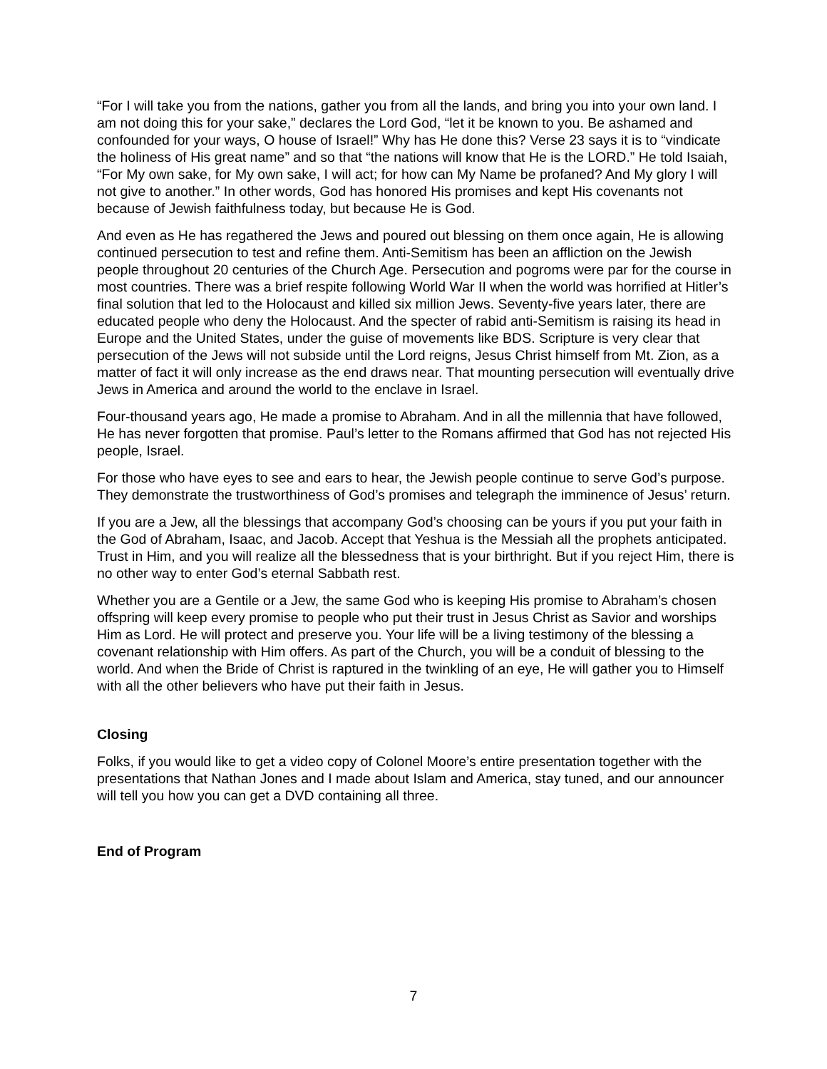“For I will take you from the nations, gather you from all the lands, and bring you into your own land. I am not doing this for your sake,” declares the Lord God, “let it be known to you. Be ashamed and confounded for your ways, O house of Israel!” Why has He done this? Verse 23 says it is to “vindicate the holiness of His great name” and so that “the nations will know that He is the LORD.” He told Isaiah, “For My own sake, for My own sake, I will act; for how can My Name be profaned? And My glory I will not give to another.” In other words, God has honored His promises and kept His covenants not because of Jewish faithfulness today, but because He is God.
And even as He has regathered the Jews and poured out blessing on them once again, He is allowing continued persecution to test and refine them. Anti-Semitism has been an affliction on the Jewish people throughout 20 centuries of the Church Age. Persecution and pogroms were par for the course in most countries. There was a brief respite following World War II when the world was horrified at Hitler’s final solution that led to the Holocaust and killed six million Jews. Seventy-five years later, there are educated people who deny the Holocaust. And the specter of rabid anti-Semitism is raising its head in Europe and the United States, under the guise of movements like BDS. Scripture is very clear that persecution of the Jews will not subside until the Lord reigns, Jesus Christ himself from Mt. Zion, as a matter of fact it will only increase as the end draws near. That mounting persecution will eventually drive Jews in America and around the world to the enclave in Israel.
Four-thousand years ago, He made a promise to Abraham. And in all the millennia that have followed, He has never forgotten that promise. Paul’s letter to the Romans affirmed that God has not rejected His people, Israel.
For those who have eyes to see and ears to hear, the Jewish people continue to serve God’s purpose. They demonstrate the trustworthiness of God’s promises and telegraph the imminence of Jesus’ return.
If you are a Jew, all the blessings that accompany God’s choosing can be yours if you put your faith in the God of Abraham, Isaac, and Jacob. Accept that Yeshua is the Messiah all the prophets anticipated. Trust in Him, and you will realize all the blessedness that is your birthright. But if you reject Him, there is no other way to enter God’s eternal Sabbath rest.
Whether you are a Gentile or a Jew, the same God who is keeping His promise to Abraham’s chosen offspring will keep every promise to people who put their trust in Jesus Christ as Savior and worships Him as Lord. He will protect and preserve you. Your life will be a living testimony of the blessing a covenant relationship with Him offers. As part of the Church, you will be a conduit of blessing to the world. And when the Bride of Christ is raptured in the twinkling of an eye, He will gather you to Himself with all the other believers who have put their faith in Jesus.
Closing
Folks, if you would like to get a video copy of Colonel Moore’s entire presentation together with the presentations that Nathan Jones and I made about Islam and America, stay tuned, and our announcer will tell you how you can get a DVD containing all three.
End of Program
7